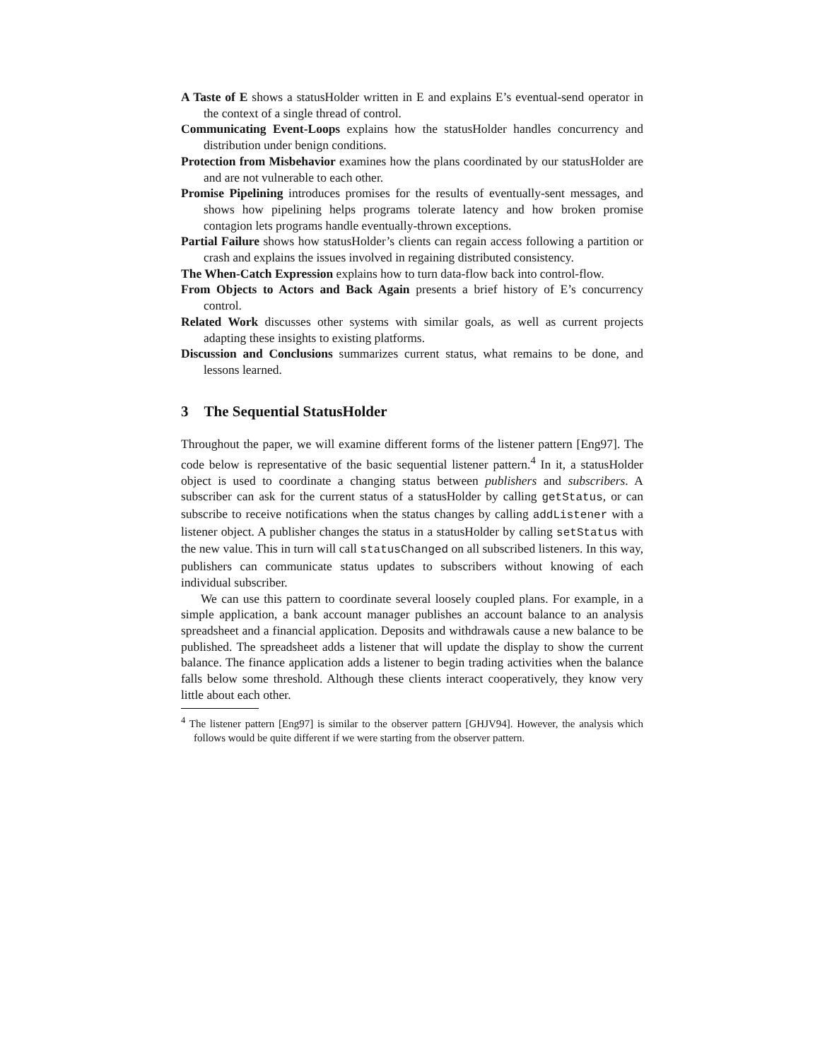A Taste of E shows a statusHolder written in E and explains E’s eventual-send operator in the context of a single thread of control.
Communicating Event-Loops explains how the statusHolder handles concurrency and distribution under benign conditions.
Protection from Misbehavior examines how the plans coordinated by our statusHolder are and are not vulnerable to each other.
Promise Pipelining introduces promises for the results of eventually-sent messages, and shows how pipelining helps programs tolerate latency and how broken promise contagion lets programs handle eventually-thrown exceptions.
Partial Failure shows how statusHolder’s clients can regain access following a partition or crash and explains the issues involved in regaining distributed consistency.
The When-Catch Expression explains how to turn data-flow back into control-flow.
From Objects to Actors and Back Again presents a brief history of E’s concurrency control.
Related Work discusses other systems with similar goals, as well as current projects adapting these insights to existing platforms.
Discussion and Conclusions summarizes current status, what remains to be done, and lessons learned.
3 The Sequential StatusHolder
Throughout the paper, we will examine different forms of the listener pattern [Eng97]. The code below is representative of the basic sequential listener pattern.<sup>4</sup> In it, a statusHolder object is used to coordinate a changing status between publishers and subscribers. A subscriber can ask for the current status of a statusHolder by calling getStatus, or can subscribe to receive notifications when the status changes by calling addListener with a listener object. A publisher changes the status in a statusHolder by calling setStatus with the new value. This in turn will call statusChanged on all subscribed listeners. In this way, publishers can communicate status updates to subscribers without knowing of each individual subscriber.
We can use this pattern to coordinate several loosely coupled plans. For example, in a simple application, a bank account manager publishes an account balance to an analysis spreadsheet and a financial application. Deposits and withdrawals cause a new balance to be published. The spreadsheet adds a listener that will update the display to show the current balance. The finance application adds a listener to begin trading activities when the balance falls below some threshold. Although these clients interact cooperatively, they know very little about each other.
<sup>4</sup> The listener pattern [Eng97] is similar to the observer pattern [GHJV94]. However, the analysis which follows would be quite different if we were starting from the observer pattern.